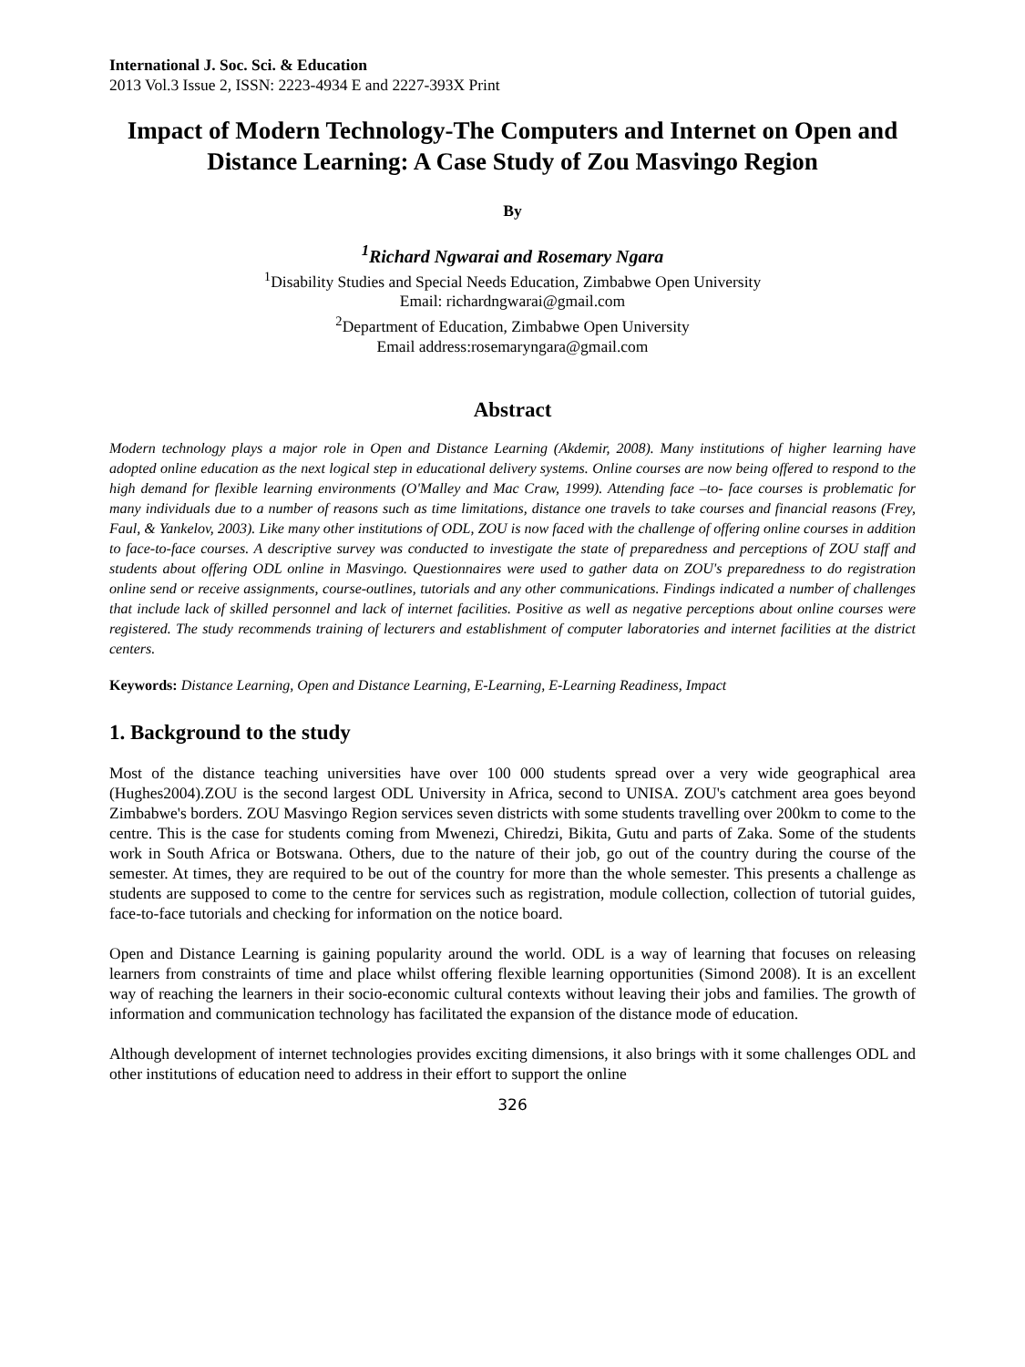International J. Soc. Sci. & Education
2013 Vol.3 Issue 2, ISSN: 2223-4934 E and 2227-393X Print
Impact of Modern Technology-The Computers and Internet on Open and Distance Learning: A Case Study of Zou Masvingo Region
By
<sup>1</sup> Richard Ngwarai and Rosemary Ngara
<sup>1</sup> Disability Studies and Special Needs Education, Zimbabwe Open University
Email: richardngwarai@gmail.com
<sup>2</sup> Department of Education, Zimbabwe Open University
Email address:rosemaryngara@gmail.com
Abstract
Modern technology plays a major role in Open and Distance Learning (Akdemir, 2008). Many institutions of higher learning have adopted online education as the next logical step in educational delivery systems. Online courses are now being offered to respond to the high demand for flexible learning environments (O'Malley and Mac Craw, 1999). Attending face –to- face courses is problematic for many individuals due to a number of reasons such as time limitations, distance one travels to take courses and financial reasons (Frey, Faul, & Yankelov, 2003). Like many other institutions of ODL, ZOU is now faced with the challenge of offering online courses in addition to face-to-face courses. A descriptive survey was conducted to investigate the state of preparedness and perceptions of ZOU staff and students about offering ODL online in Masvingo. Questionnaires were used to gather data on ZOU's preparedness to do registration online send or receive assignments, course-outlines, tutorials and any other communications. Findings indicated a number of challenges that include lack of skilled personnel and lack of internet facilities. Positive as well as negative perceptions about online courses were registered. The study recommends training of lecturers and establishment of computer laboratories and internet facilities at the district centers.
Keywords: Distance Learning, Open and Distance Learning, E-Learning, E-Learning Readiness, Impact
1. Background to the study
Most of the distance teaching universities have over 100 000 students spread over a very wide geographical area (Hughes2004).ZOU is the second largest ODL University in Africa, second to UNISA. ZOU's catchment area goes beyond Zimbabwe's borders. ZOU Masvingo Region services seven districts with some students travelling over 200km to come to the centre. This is the case for students coming from Mwenezi, Chiredzi, Bikita, Gutu and parts of Zaka. Some of the students work in South Africa or Botswana. Others, due to the nature of their job, go out of the country during the course of the semester. At times, they are required to be out of the country for more than the whole semester. This presents a challenge as students are supposed to come to the centre for services such as registration, module collection, collection of tutorial guides, face-to-face tutorials and checking for information on the notice board.
Open and Distance Learning is gaining popularity around the world. ODL is a way of learning that focuses on releasing learners from constraints of time and place whilst offering flexible learning opportunities (Simond 2008). It is an excellent way of reaching the learners in their socio-economic cultural contexts without leaving their jobs and families. The growth of information and communication technology has facilitated the expansion of the distance mode of education.
Although development of internet technologies provides exciting dimensions, it also brings with it some challenges ODL and other institutions of education need to address in their effort to support the online
326